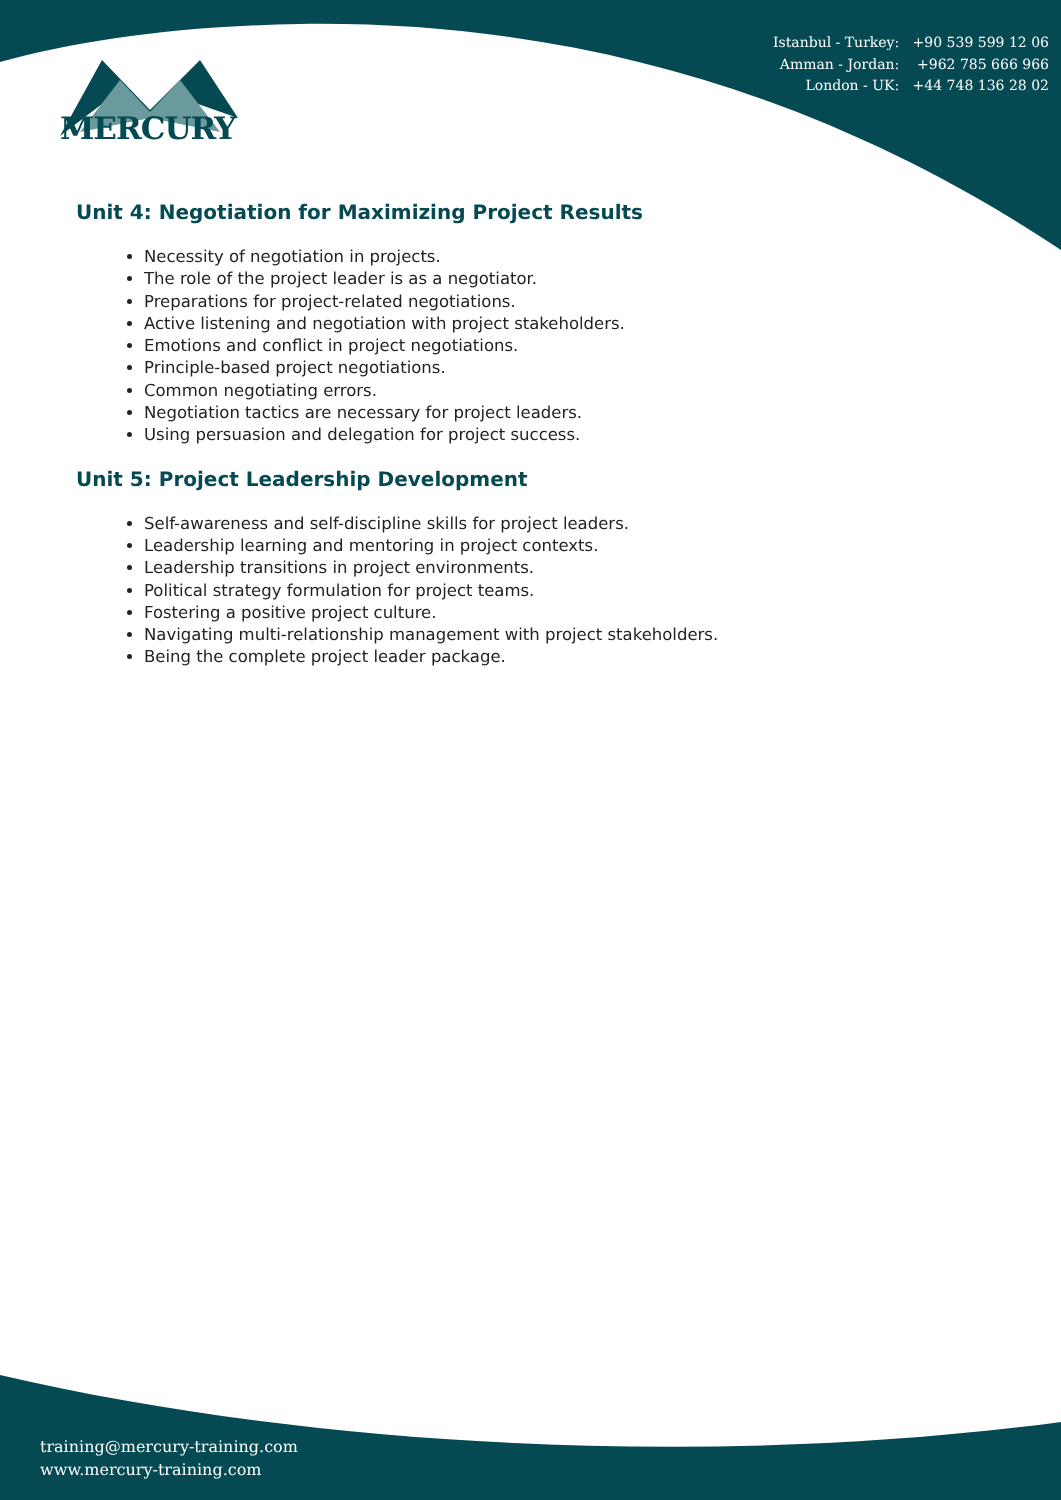Istanbul - Turkey: +90 539 599 12 06
Amman - Jordan: +962 785 666 966
London - UK: +44 748 136 28 02
MERCURY
Unit 4: Negotiation for Maximizing Project Results
Necessity of negotiation in projects.
The role of the project leader is as a negotiator.
Preparations for project-related negotiations.
Active listening and negotiation with project stakeholders.
Emotions and conflict in project negotiations.
Principle-based project negotiations.
Common negotiating errors.
Negotiation tactics are necessary for project leaders.
Using persuasion and delegation for project success.
Unit 5: Project Leadership Development
Self-awareness and self-discipline skills for project leaders.
Leadership learning and mentoring in project contexts.
Leadership transitions in project environments.
Political strategy formulation for project teams.
Fostering a positive project culture.
Navigating multi-relationship management with project stakeholders.
Being the complete project leader package.
training@mercury-training.com
www.mercury-training.com